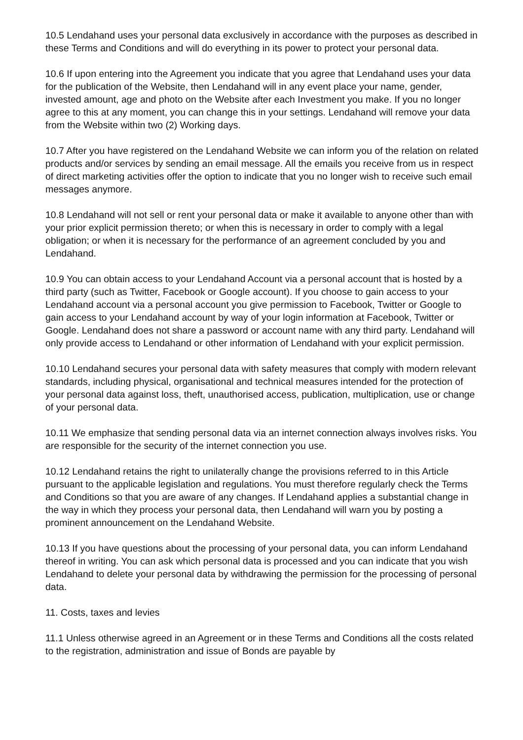10.5 Lendahand uses your personal data exclusively in accordance with the purposes as described in these Terms and Conditions and will do everything in its power to protect your personal data.
10.6 If upon entering into the Agreement you indicate that you agree that Lendahand uses your data for the publication of the Website, then Lendahand will in any event place your name, gender, invested amount, age and photo on the Website after each Investment you make. If you no longer agree to this at any moment, you can change this in your settings. Lendahand will remove your data from the Website within two (2) Working days.
10.7 After you have registered on the Lendahand Website we can inform you of the relation on related products and/or services by sending an email message. All the emails you receive from us in respect of direct marketing activities offer the option to indicate that you no longer wish to receive such email messages anymore.
10.8 Lendahand will not sell or rent your personal data or make it available to anyone other than with your prior explicit permission thereto; or when this is necessary in order to comply with a legal obligation; or when it is necessary for the performance of an agreement concluded by you and Lendahand.
10.9 You can obtain access to your Lendahand Account via a personal account that is hosted by a third party (such as Twitter, Facebook or Google account). If you choose to gain access to your Lendahand account via a personal account you give permission to Facebook, Twitter or Google to gain access to your Lendahand account by way of your login information at Facebook, Twitter or Google. Lendahand does not share a password or account name with any third party. Lendahand will only provide access to Lendahand or other information of Lendahand with your explicit permission.
10.10 Lendahand secures your personal data with safety measures that comply with modern relevant standards, including physical, organisational and technical measures intended for the protection of your personal data against loss, theft, unauthorised access, publication, multiplication, use or change of your personal data.
10.11 We emphasize that sending personal data via an internet connection always involves risks. You are responsible for the security of the internet connection you use.
10.12 Lendahand retains the right to unilaterally change the provisions referred to in this Article pursuant to the applicable legislation and regulations. You must therefore regularly check the Terms and Conditions so that you are aware of any changes. If Lendahand applies a substantial change in the way in which they process your personal data, then Lendahand will warn you by posting a prominent announcement on the Lendahand Website.
10.13 If you have questions about the processing of your personal data, you can inform Lendahand thereof in writing. You can ask which personal data is processed and you can indicate that you wish Lendahand to delete your personal data by withdrawing the permission for the processing of personal data.
11. Costs, taxes and levies
11.1 Unless otherwise agreed in an Agreement or in these Terms and Conditions all the costs related to the registration, administration and issue of Bonds are payable by